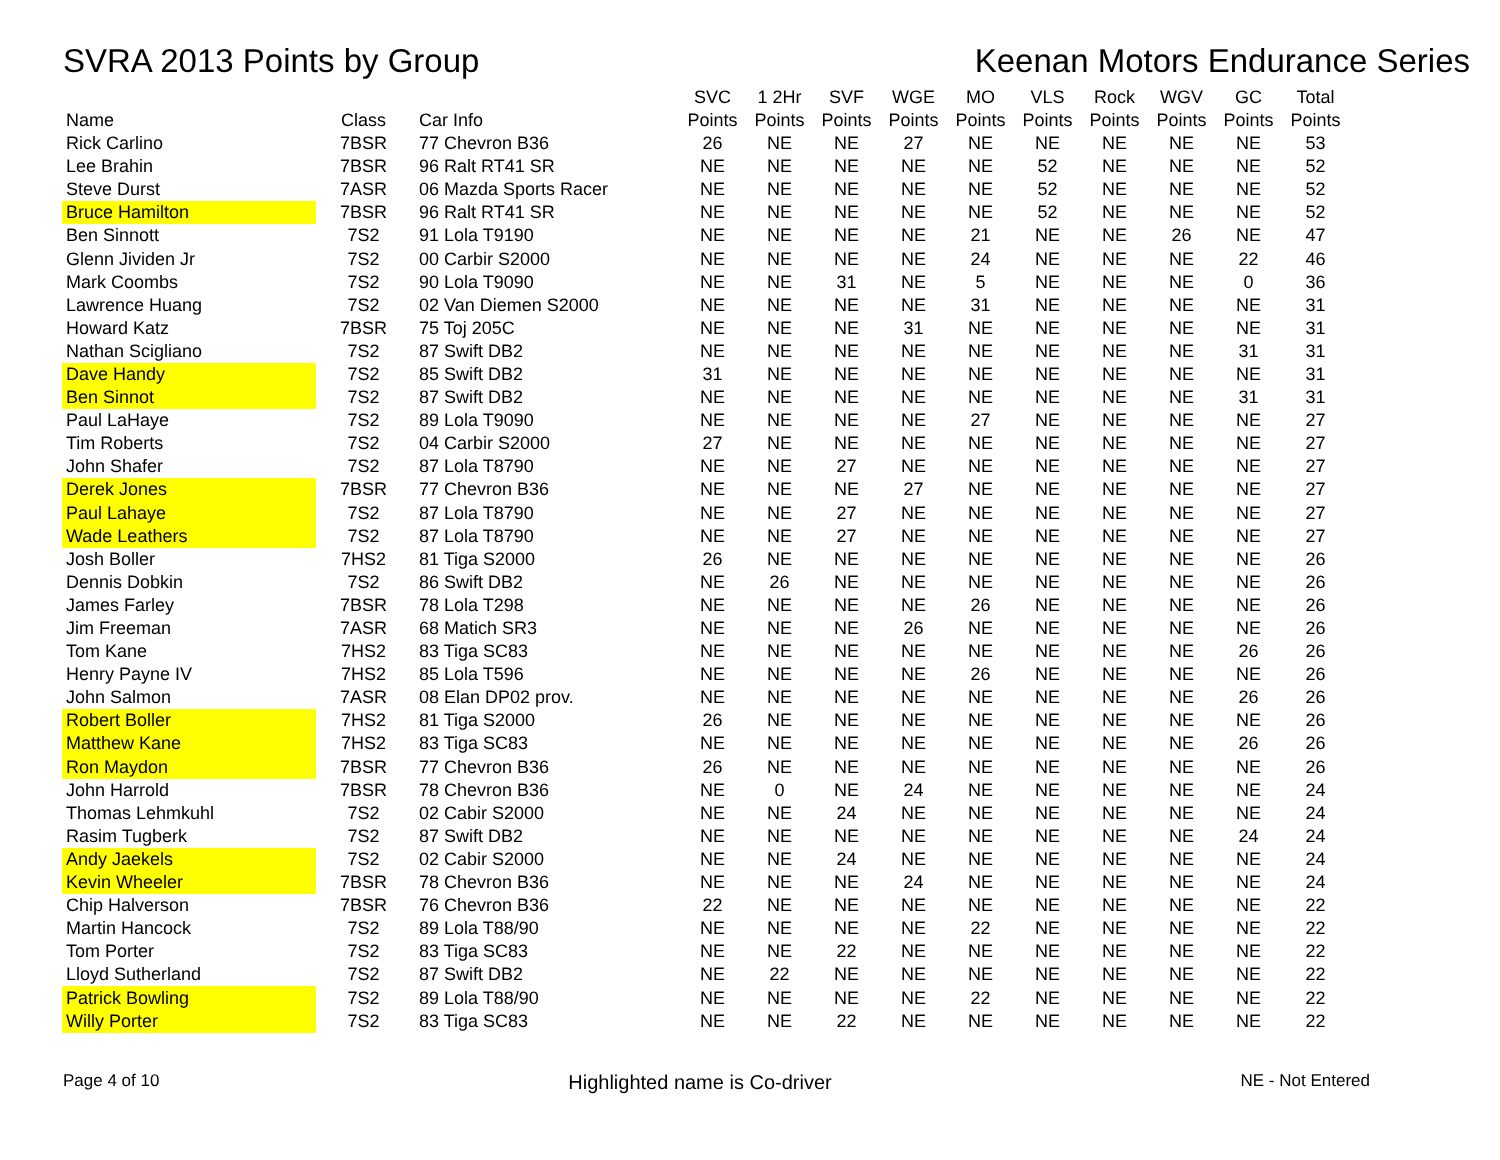SVRA 2013 Points by Group Keenan Motors Endurance Series
| Name | Class | Car Info | SVC Points | 1 2Hr Points | SVF Points | WGE Points | MO Points | VLS Points | Rock Points | WGV Points | GC Points | Total Points |
| --- | --- | --- | --- | --- | --- | --- | --- | --- | --- | --- | --- | --- |
| Rick Carlino | 7BSR | 77 Chevron B36 | 26 | NE | NE | 27 | NE | NE | NE | NE | NE | 53 |
| Lee Brahin | 7BSR | 96 Ralt RT41 SR | NE | NE | NE | NE | NE | 52 | NE | NE | NE | 52 |
| Steve Durst | 7ASR | 06 Mazda Sports Racer | NE | NE | NE | NE | NE | 52 | NE | NE | NE | 52 |
| Bruce Hamilton | 7BSR | 96 Ralt RT41 SR | NE | NE | NE | NE | NE | 52 | NE | NE | NE | 52 |
| Ben Sinnott | 7S2 | 91 Lola T9190 | NE | NE | NE | NE | 21 | NE | NE | 26 | NE | 47 |
| Glenn Jividen Jr | 7S2 | 00 Carbir S2000 | NE | NE | NE | NE | 24 | NE | NE | NE | 22 | 46 |
| Mark Coombs | 7S2 | 90 Lola T9090 | NE | NE | 31 | NE | 5 | NE | NE | NE | 0 | 36 |
| Lawrence Huang | 7S2 | 02 Van Diemen S2000 | NE | NE | NE | NE | 31 | NE | NE | NE | NE | 31 |
| Howard Katz | 7BSR | 75 Toj 205C | NE | NE | NE | 31 | NE | NE | NE | NE | NE | 31 |
| Nathan Scigliano | 7S2 | 87 Swift DB2 | NE | NE | NE | NE | NE | NE | NE | NE | 31 | 31 |
| Dave Handy | 7S2 | 85 Swift DB2 | 31 | NE | NE | NE | NE | NE | NE | NE | NE | 31 |
| Ben Sinnot | 7S2 | 87 Swift DB2 | NE | NE | NE | NE | NE | NE | NE | NE | 31 | 31 |
| Paul LaHaye | 7S2 | 89 Lola T9090 | NE | NE | NE | NE | 27 | NE | NE | NE | NE | 27 |
| Tim Roberts | 7S2 | 04 Carbir S2000 | 27 | NE | NE | NE | NE | NE | NE | NE | NE | 27 |
| John Shafer | 7S2 | 87 Lola T8790 | NE | NE | 27 | NE | NE | NE | NE | NE | NE | 27 |
| Derek Jones | 7BSR | 77 Chevron B36 | NE | NE | NE | 27 | NE | NE | NE | NE | NE | 27 |
| Paul Lahaye | 7S2 | 87 Lola T8790 | NE | NE | 27 | NE | NE | NE | NE | NE | NE | 27 |
| Wade Leathers | 7S2 | 87 Lola T8790 | NE | NE | 27 | NE | NE | NE | NE | NE | NE | 27 |
| Josh Boller | 7HS2 | 81 Tiga S2000 | 26 | NE | NE | NE | NE | NE | NE | NE | NE | 26 |
| Dennis Dobkin | 7S2 | 86 Swift DB2 | NE | 26 | NE | NE | NE | NE | NE | NE | NE | 26 |
| James Farley | 7BSR | 78 Lola T298 | NE | NE | NE | NE | 26 | NE | NE | NE | NE | 26 |
| Jim Freeman | 7ASR | 68 Matich SR3 | NE | NE | NE | 26 | NE | NE | NE | NE | NE | 26 |
| Tom Kane | 7HS2 | 83 Tiga SC83 | NE | NE | NE | NE | NE | NE | NE | NE | 26 | 26 |
| Henry Payne IV | 7HS2 | 85 Lola T596 | NE | NE | NE | NE | 26 | NE | NE | NE | NE | 26 |
| John Salmon | 7ASR | 08 Elan DP02 prov. | NE | NE | NE | NE | NE | NE | NE | NE | 26 | 26 |
| Robert Boller | 7HS2 | 81 Tiga S2000 | 26 | NE | NE | NE | NE | NE | NE | NE | NE | 26 |
| Matthew Kane | 7HS2 | 83 Tiga SC83 | NE | NE | NE | NE | NE | NE | NE | NE | 26 | 26 |
| Ron Maydon | 7BSR | 77 Chevron B36 | 26 | NE | NE | NE | NE | NE | NE | NE | NE | 26 |
| John Harrold | 7BSR | 78 Chevron B36 | NE | 0 | NE | 24 | NE | NE | NE | NE | NE | 24 |
| Thomas Lehmkuhl | 7S2 | 02 Cabir S2000 | NE | NE | 24 | NE | NE | NE | NE | NE | NE | 24 |
| Rasim Tugberk | 7S2 | 87 Swift DB2 | NE | NE | NE | NE | NE | NE | NE | NE | 24 | 24 |
| Andy Jaekels | 7S2 | 02 Cabir S2000 | NE | NE | 24 | NE | NE | NE | NE | NE | NE | 24 |
| Kevin Wheeler | 7BSR | 78 Chevron B36 | NE | NE | NE | 24 | NE | NE | NE | NE | NE | 24 |
| Chip Halverson | 7BSR | 76 Chevron B36 | 22 | NE | NE | NE | NE | NE | NE | NE | NE | 22 |
| Martin Hancock | 7S2 | 89 Lola T88/90 | NE | NE | NE | NE | 22 | NE | NE | NE | NE | 22 |
| Tom Porter | 7S2 | 83 Tiga SC83 | NE | NE | 22 | NE | NE | NE | NE | NE | NE | 22 |
| Lloyd Sutherland | 7S2 | 87 Swift DB2 | NE | 22 | NE | NE | NE | NE | NE | NE | NE | 22 |
| Patrick Bowling | 7S2 | 89 Lola T88/90 | NE | NE | NE | NE | 22 | NE | NE | NE | NE | 22 |
| Willy Porter | 7S2 | 83 Tiga SC83 | NE | NE | 22 | NE | NE | NE | NE | NE | NE | 22 |
Page 4 of 10
Highlighted name is Co-driver
NE - Not Entered